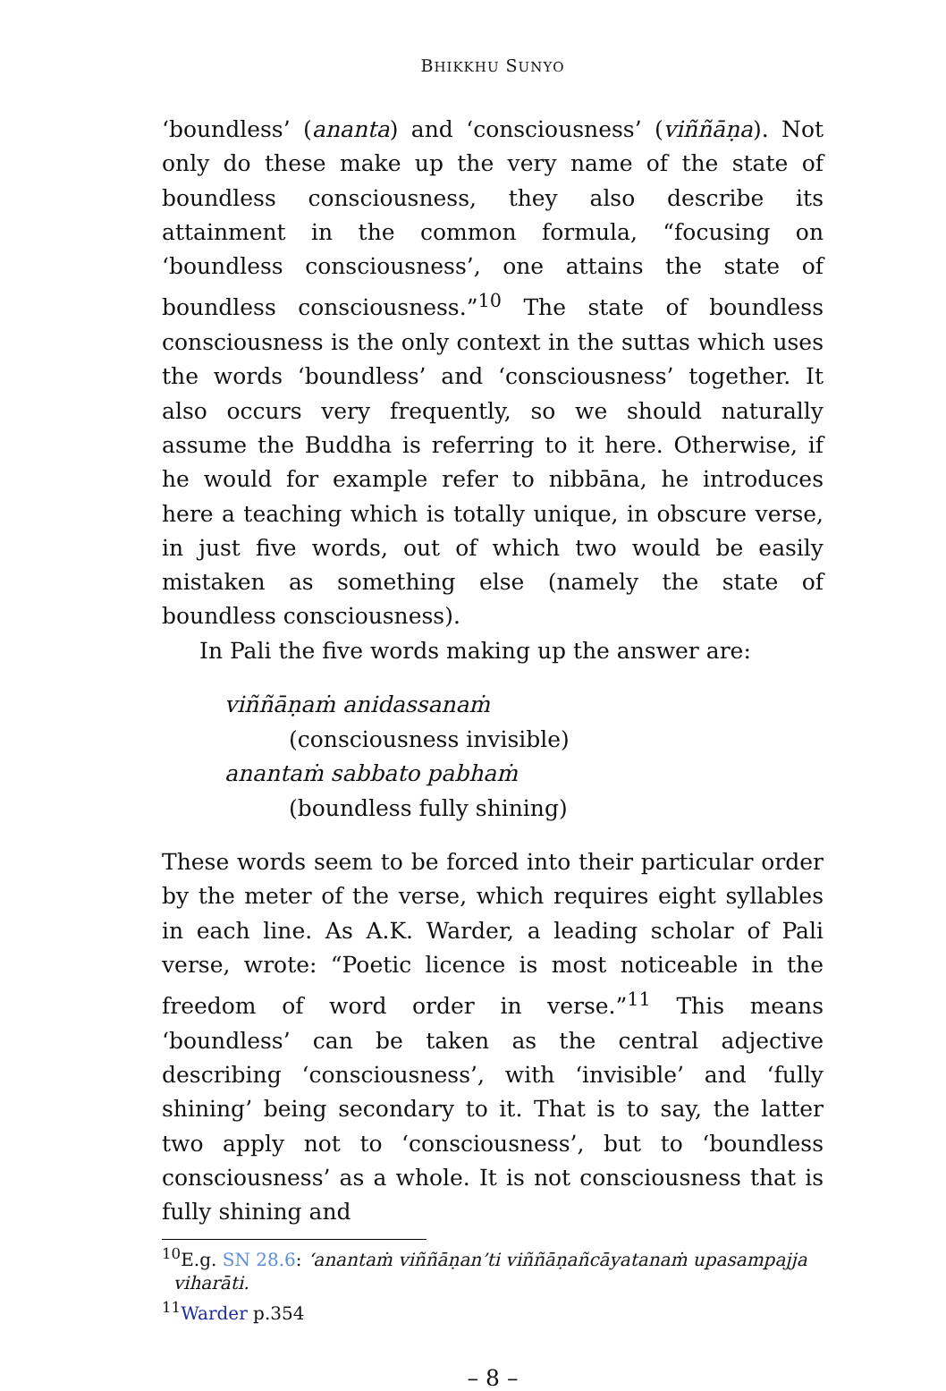BHIKKHU SUNYO
‘boundless’ (ananta) and ‘consciousness’ (viññāṇa). Not only do these make up the very name of the state of boundless consciousness, they also describe its attainment in the common formula, “focusing on ‘boundless consciousness’, one attains the state of boundless consciousness.”<sup>10</sup> The state of boundless consciousness is the only context in the suttas which uses the words ‘boundless’ and ‘consciousness’ together. It also occurs very frequently, so we should naturally assume the Buddha is referring to it here. Otherwise, if he would for example refer to nibbāna, he introduces here a teaching which is totally unique, in obscure verse, in just five words, out of which two would be easily mistaken as something else (namely the state of boundless consciousness).
In Pali the five words making up the answer are:
viññāṇaṁ anidassanaṁ
(consciousness invisible)
anantaṁ sabbato pabhaṁ
(boundless fully shining)
These words seem to be forced into their particular order by the meter of the verse, which requires eight syllables in each line. As A.K. Warder, a leading scholar of Pali verse, wrote: “Poetic licence is most noticeable in the freedom of word order in verse.”<sup>11</sup> This means ‘boundless’ can be taken as the central adjective describing ‘consciousness’, with ‘invisible’ and ‘fully shining’ being secondary to it. That is to say, the latter two apply not to ‘consciousness’, but to ‘boundless consciousness’ as a whole. It is not consciousness that is fully shining and
<sup>10</sup> E.g. SN 28.6: ‘anantaṁ viññāṇan’ti viññāṇañcāyatanaṁ upasampajja
viharāti.
<sup>11</sup> Warder p.354
– 8 –